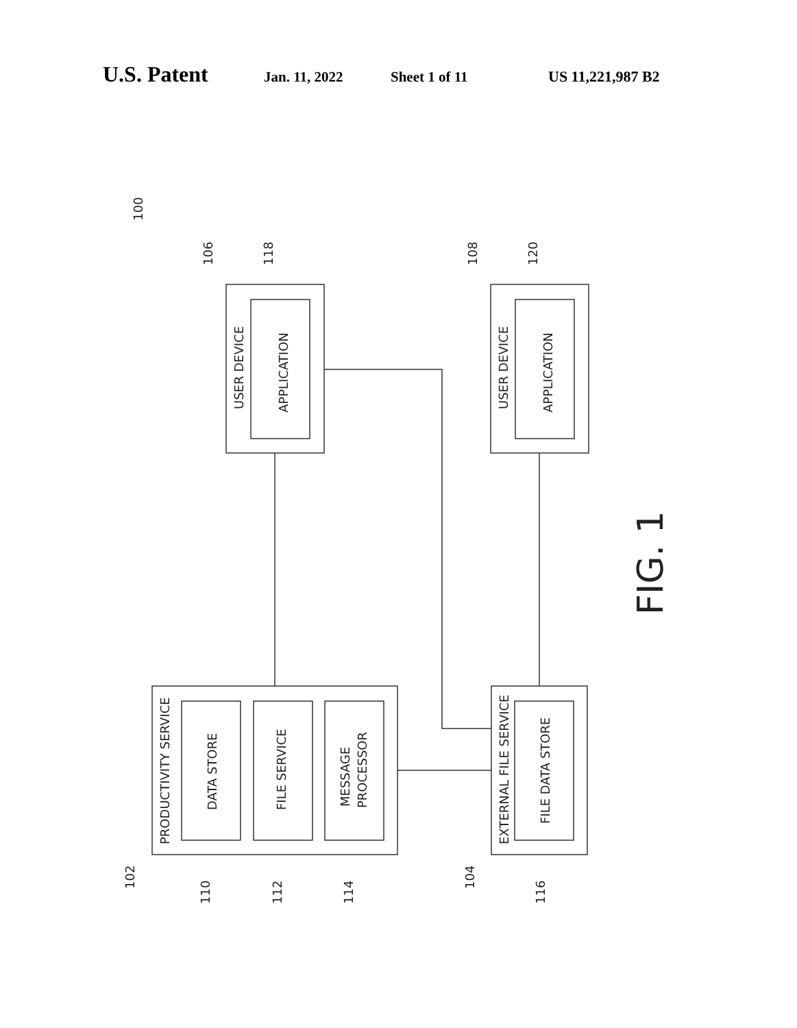U.S. Patent Jan. 11, 2022 Sheet 1 of 11 US 11,221,987 B2
USER DEVICE
APPLICATION
USER DEVICE
APPLICATION
PRODUCTIVITY SERVICE
DATA STORE
FILE SERVICE
MESSAGE
PROCESSOR
EXTERNAL FILE SERVICE
FILE DATA STORE
100
106
118
108
120
102
110
112
114
104
116
FIG. 1